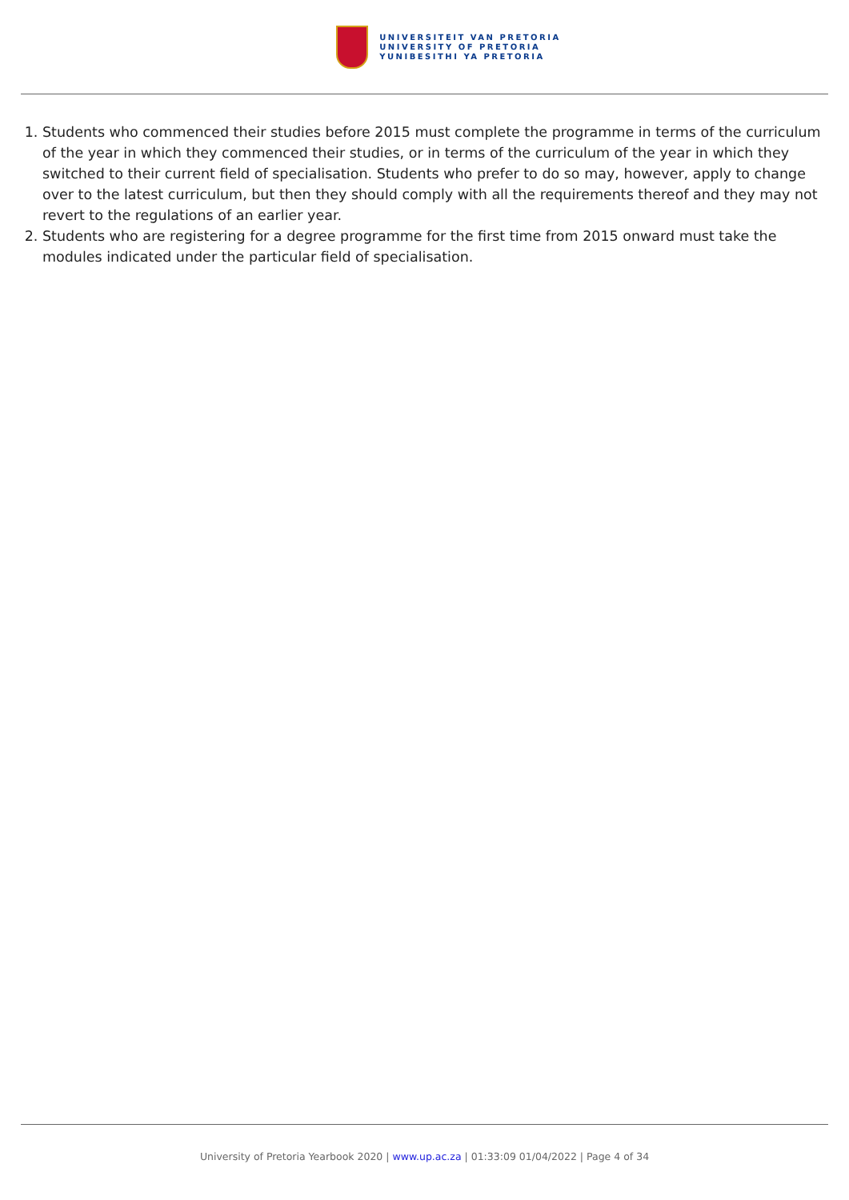UNIVERSITEIT VAN PRETORIA
UNIVERSITY OF PRETORIA
YUNIBESITHI YA PRETORIA
1. Students who commenced their studies before 2015 must complete the programme in terms of the curriculum of the year in which they commenced their studies, or in terms of the curriculum of the year in which they switched to their current field of specialisation. Students who prefer to do so may, however, apply to change over to the latest curriculum, but then they should comply with all the requirements thereof and they may not revert to the regulations of an earlier year.
2. Students who are registering for a degree programme for the first time from 2015 onward must take the modules indicated under the particular field of specialisation.
University of Pretoria Yearbook 2020 | www.up.ac.za | 01:33:09 01/04/2022 | Page 4 of 34